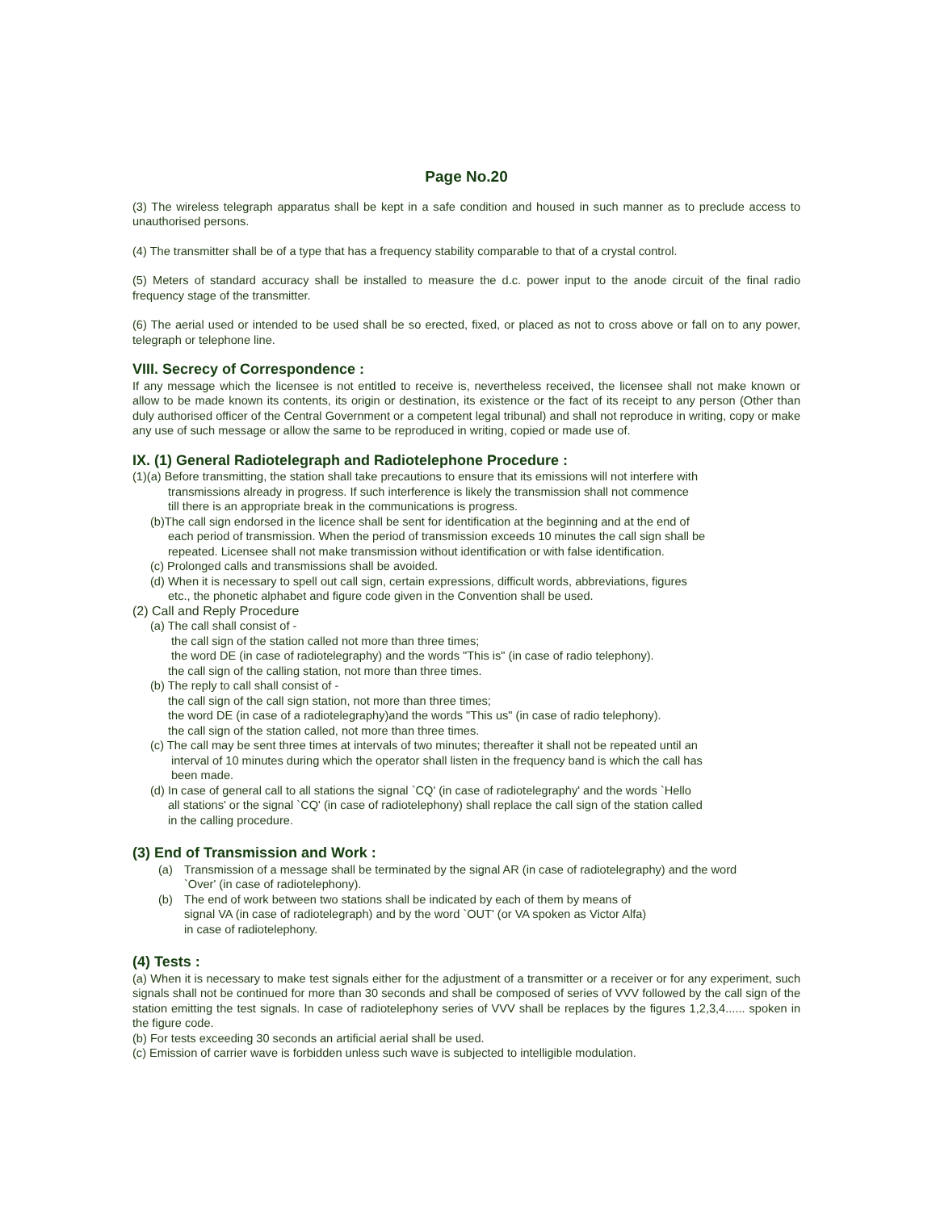Page No.20
(3) The wireless telegraph apparatus shall be kept in a safe condition and housed in such manner as to preclude access to unauthorised persons.
(4) The transmitter shall be of a type that has a frequency stability comparable to that of a crystal control.
(5) Meters of standard accuracy shall be installed to measure the d.c. power input to the anode circuit of the final radio frequency stage of the transmitter.
(6) The aerial used or intended to be used shall be so erected, fixed, or placed as not to cross above or fall on to any power, telegraph or telephone line.
VIII. Secrecy of Correspondence :
If any message which the licensee is not entitled to receive is, nevertheless received, the licensee shall not make known or allow to be made known its contents, its origin or destination, its existence or the fact of its receipt to any person (Other than duly authorised officer of the Central Government or a competent legal tribunal) and shall not reproduce in writing, copy or make any use of such message or allow the same to be reproduced in writing, copied or made use of.
IX. (1) General Radiotelegraph and Radiotelephone Procedure :
(1)(a) Before transmitting, the station shall take precautions to ensure that its emissions will not interfere with
transmissions already in progress. If such interference is likely the transmission shall not commence
till there is an appropriate break in the communications is progress.
(b)The call sign endorsed in the licence shall be sent for identification at the beginning and at the end of
each period of transmission. When the period of transmission exceeds 10 minutes the call sign shall be
repeated. Licensee shall not make transmission without identification or with false identification.
(c) Prolonged calls and transmissions shall be avoided.
(d) When it is necessary to spell out call sign, certain expressions, difficult words, abbreviations, figures
etc., the phonetic alphabet and figure code given in the Convention shall be used.
(2) Call and Reply Procedure
(a) The call shall consist of -
the call sign of the station called not more than three times;
the word DE (in case of radiotelegraphy) and the words "This is" (in case of radio telephony).
the call sign of the calling station, not more than three times.
(b) The reply to call shall consist of -
the call sign of the call sign station, not more than three times;
the word DE (in case of a radiotelegraphy)and the words "This us" (in case of radio telephony).
the call sign of the station called, not more than three times.
(c) The call may be sent three times at intervals of two minutes; thereafter it shall not be repeated until an
interval of 10 minutes during which the operator shall listen in the frequency band is which the call has
been made.
(d) In case of general call to all stations the signal `CQ' (in case of radiotelegraphy' and the words `Hello
all stations' or the signal `CQ' (in case of radiotelephony) shall replace the call sign of the station called
in the calling procedure.
(3) End of Transmission and Work :
(a) Transmission of a message shall be terminated by the signal AR (in case of radiotelegraphy) and the word
`Over' (in case of radiotelephony).
(b) The end of work between two stations shall be indicated by each of them by means of
signal VA (in case of radiotelegraph) and by the word `OUT' (or VA spoken as Victor Alfa)
in case of radiotelephony.
(4) Tests :
(a) When it is necessary to make test signals either for the adjustment of a transmitter or a receiver or for any experiment, such signals shall not be continued for more than 30 seconds and shall be composed of series of VVV followed by the call sign of the station emitting the test signals. In case of radiotelephony series of VVV shall be replaces by the figures 1,2,3,4...... spoken in the figure code.
(b) For tests exceeding 30 seconds an artificial aerial shall be used.
(c) Emission of carrier wave is forbidden unless such wave is subjected to intelligible modulation.